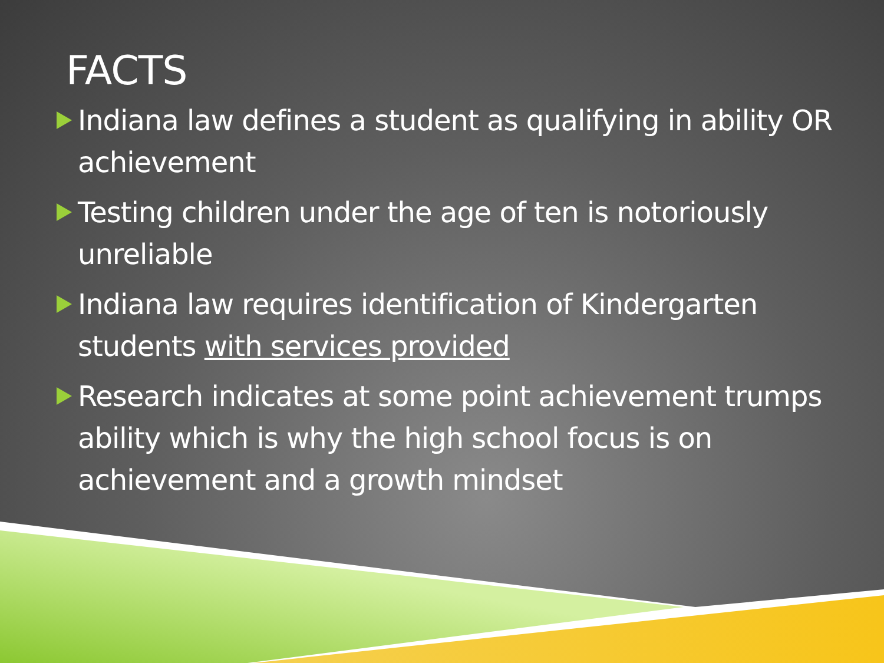FACTS
Indiana law defines a student as qualifying in ability OR achievement
Testing children under the age of ten is notoriously unreliable
Indiana law requires identification of Kindergarten students with services provided
Research indicates at some point achievement trumps ability which is why the high school focus is on achievement and a growth mindset